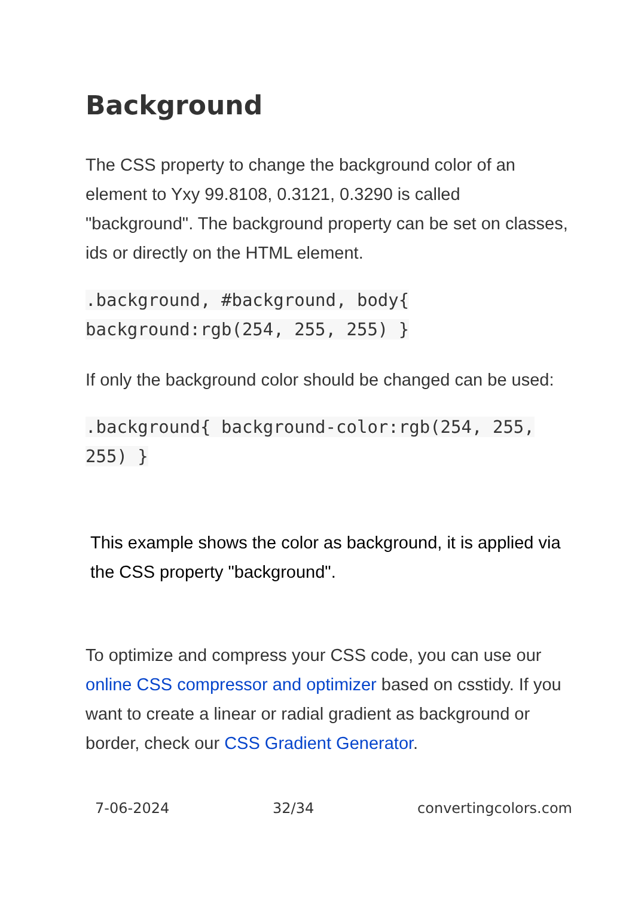Background
The CSS property to change the background color of an element to Yxy 99.8108, 0.3121, 0.3290 is called "background". The background property can be set on classes, ids or directly on the HTML element.
.background, #background, body{ background:rgb(254, 255, 255) }
If only the background color should be changed can be used:
.background{ background-color:rgb(254, 255, 255) }
This example shows the color as background, it is applied via the CSS property "background".
To optimize and compress your CSS code, you can use our online CSS compressor and optimizer based on csstidy. If you want to create a linear or radial gradient as background or border, check our CSS Gradient Generator.
7-06-2024 32/34 convertingcolors.com